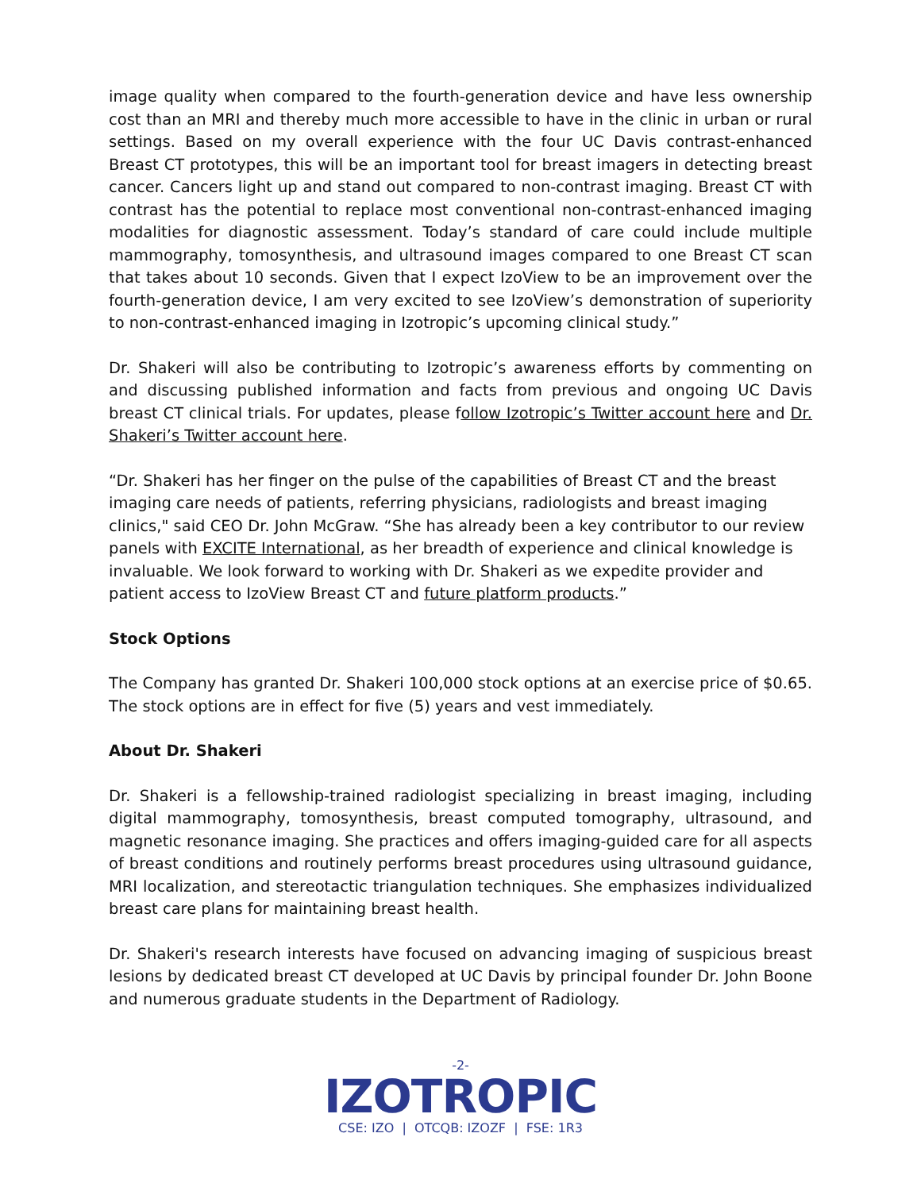image quality when compared to the fourth-generation device and have less ownership cost than an MRI and thereby much more accessible to have in the clinic in urban or rural settings. Based on my overall experience with the four UC Davis contrast-enhanced Breast CT prototypes, this will be an important tool for breast imagers in detecting breast cancer. Cancers light up and stand out compared to non-contrast imaging. Breast CT with contrast has the potential to replace most conventional non-contrast-enhanced imaging modalities for diagnostic assessment. Today’s standard of care could include multiple mammography, tomosynthesis, and ultrasound images compared to one Breast CT scan that takes about 10 seconds. Given that I expect IzoView to be an improvement over the fourth-generation device, I am very excited to see IzoView’s demonstration of superiority to non-contrast-enhanced imaging in Izotropic’s upcoming clinical study.”
Dr. Shakeri will also be contributing to Izotropic’s awareness efforts by commenting on and discussing published information and facts from previous and ongoing UC Davis breast CT clinical trials. For updates, please follow Izotropic’s Twitter account here and Dr. Shakeri’s Twitter account here.
“Dr. Shakeri has her finger on the pulse of the capabilities of Breast CT and the breast imaging care needs of patients, referring physicians, radiologists and breast imaging clinics," said CEO Dr. John McGraw. “She has already been a key contributor to our review panels with EXCITE International, as her breadth of experience and clinical knowledge is invaluable. We look forward to working with Dr. Shakeri as we expedite provider and patient access to IzoView Breast CT and future platform products.”
Stock Options
The Company has granted Dr. Shakeri 100,000 stock options at an exercise price of $0.65. The stock options are in effect for five (5) years and vest immediately.
About Dr. Shakeri
Dr. Shakeri is a fellowship-trained radiologist specializing in breast imaging, including digital mammography, tomosynthesis, breast computed tomography, ultrasound, and magnetic resonance imaging. She practices and offers imaging-guided care for all aspects of breast conditions and routinely performs breast procedures using ultrasound guidance, MRI localization, and stereotactic triangulation techniques. She emphasizes individualized breast care plans for maintaining breast health.
Dr. Shakeri's research interests have focused on advancing imaging of suspicious breast lesions by dedicated breast CT developed at UC Davis by principal founder Dr. John Boone and numerous graduate students in the Department of Radiology.
-2-
IZOTROPIC
CSE: IZO | OTCQB: IZOZF | FSE: 1R3